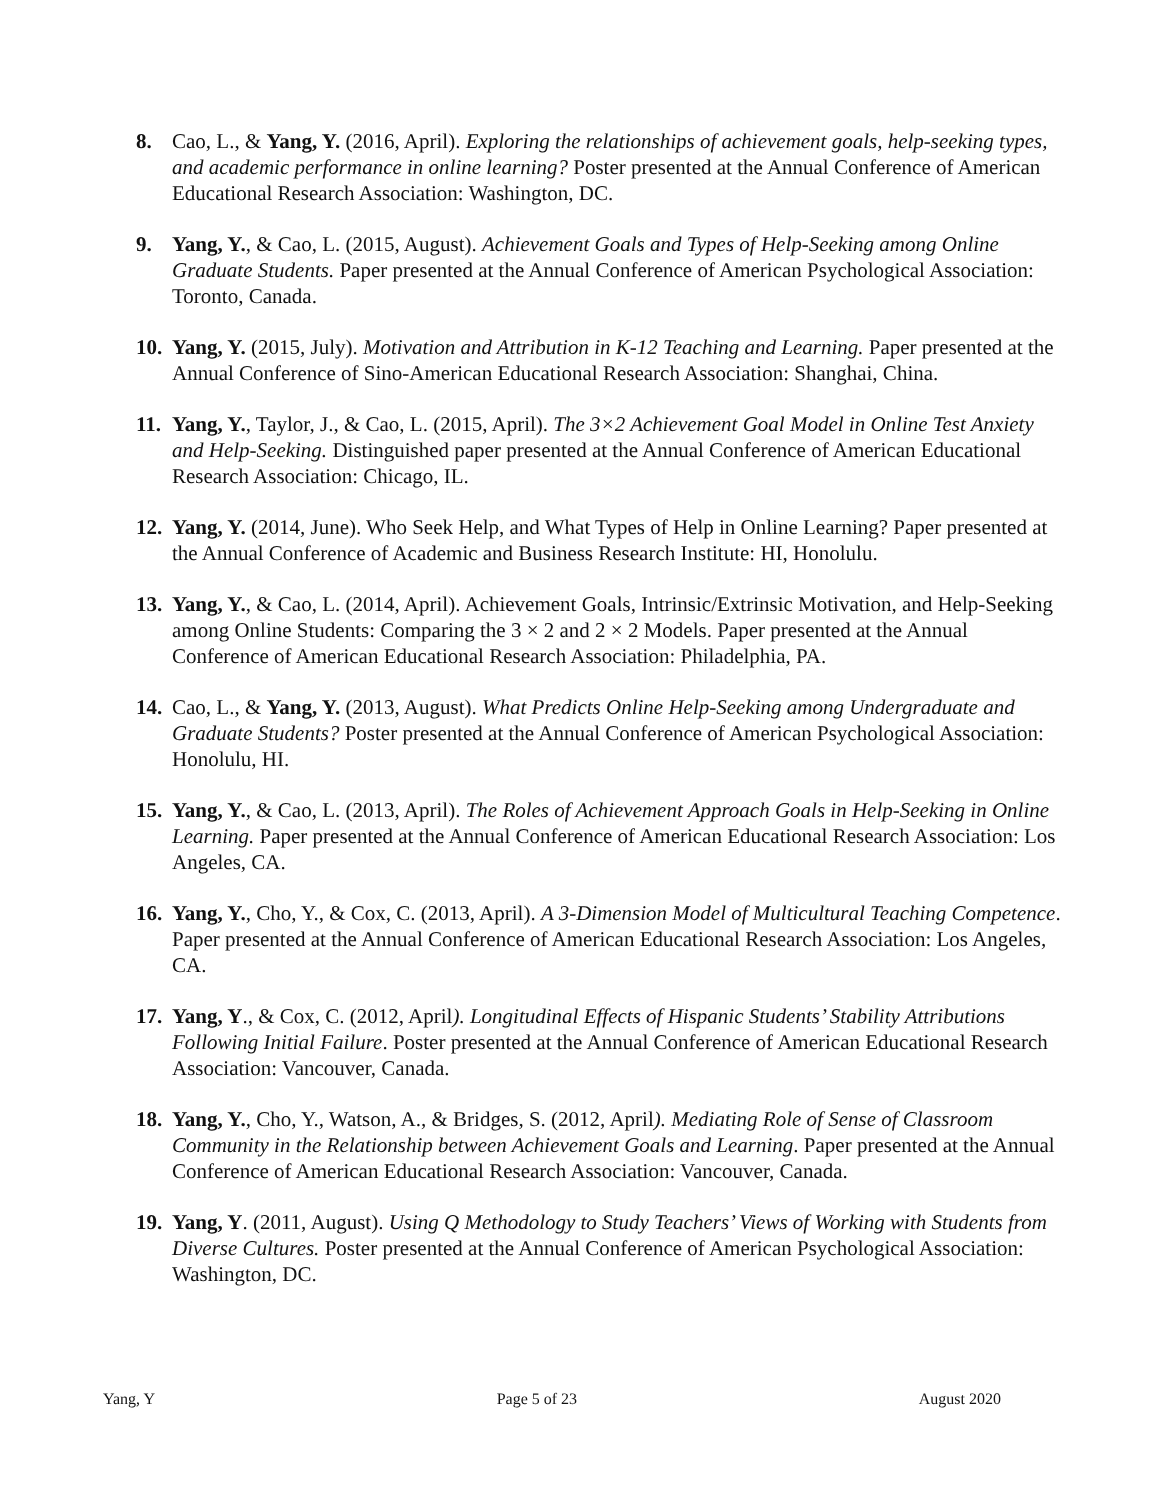8. Cao, L., & Yang, Y. (2016, April). Exploring the relationships of achievement goals, help-seeking types, and academic performance in online learning? Poster presented at the Annual Conference of American Educational Research Association: Washington, DC.
9. Yang, Y., & Cao, L. (2015, August). Achievement Goals and Types of Help-Seeking among Online Graduate Students. Paper presented at the Annual Conference of American Psychological Association: Toronto, Canada.
10.
Yang, Y. (2015, July). Motivation and Attribution in K-12 Teaching and Learning. Paper presented at the Annual Conference of Sino-American Educational Research Association: Shanghai, China.
11.
Yang, Y., Taylor, J., & Cao, L. (2015, April). The 3×2 Achievement Goal Model in Online Test Anxiety and Help-Seeking. Distinguished paper presented at the Annual Conference of American Educational Research Association: Chicago, IL.
12.
Yang, Y. (2014, June). Who Seek Help, and What Types of Help in Online Learning? Paper presented at the Annual Conference of Academic and Business Research Institute: HI, Honolulu.
13.
Yang, Y., & Cao, L. (2014, April). Achievement Goals, Intrinsic/Extrinsic Motivation, and Help-Seeking among Online Students: Comparing the 3 × 2 and 2 × 2 Models. Paper presented at the Annual Conference of American Educational Research Association: Philadelphia, PA.
14.
Cao, L., & Yang, Y. (2013, August). What Predicts Online Help-Seeking among Undergraduate and Graduate Students? Poster presented at the Annual Conference of American Psychological Association: Honolulu, HI.
15.
Yang, Y., & Cao, L. (2013, April). The Roles of Achievement Approach Goals in Help-Seeking in Online Learning. Paper presented at the Annual Conference of American Educational Research Association: Los Angeles, CA.
16.
Yang, Y., Cho, Y., & Cox, C. (2013, April). A 3-Dimension Model of Multicultural Teaching Competence. Paper presented at the Annual Conference of American Educational Research Association: Los Angeles, CA.
17.
Yang, Y., & Cox, C. (2012, April). Longitudinal Effects of Hispanic Students’ Stability Attributions Following Initial Failure. Poster presented at the Annual Conference of American Educational Research Association: Vancouver, Canada.
18.
Yang, Y., Cho, Y., Watson, A., & Bridges, S. (2012, April). Mediating Role of Sense of Classroom Community in the Relationship between Achievement Goals and Learning. Paper presented at the Annual Conference of American Educational Research Association: Vancouver, Canada.
19.
Yang, Y. (2011, August). Using Q Methodology to Study Teachers’ Views of Working with Students from Diverse Cultures. Poster presented at the Annual Conference of American Psychological Association: Washington, DC.
Yang, Y Page 5 of 23 August 2020